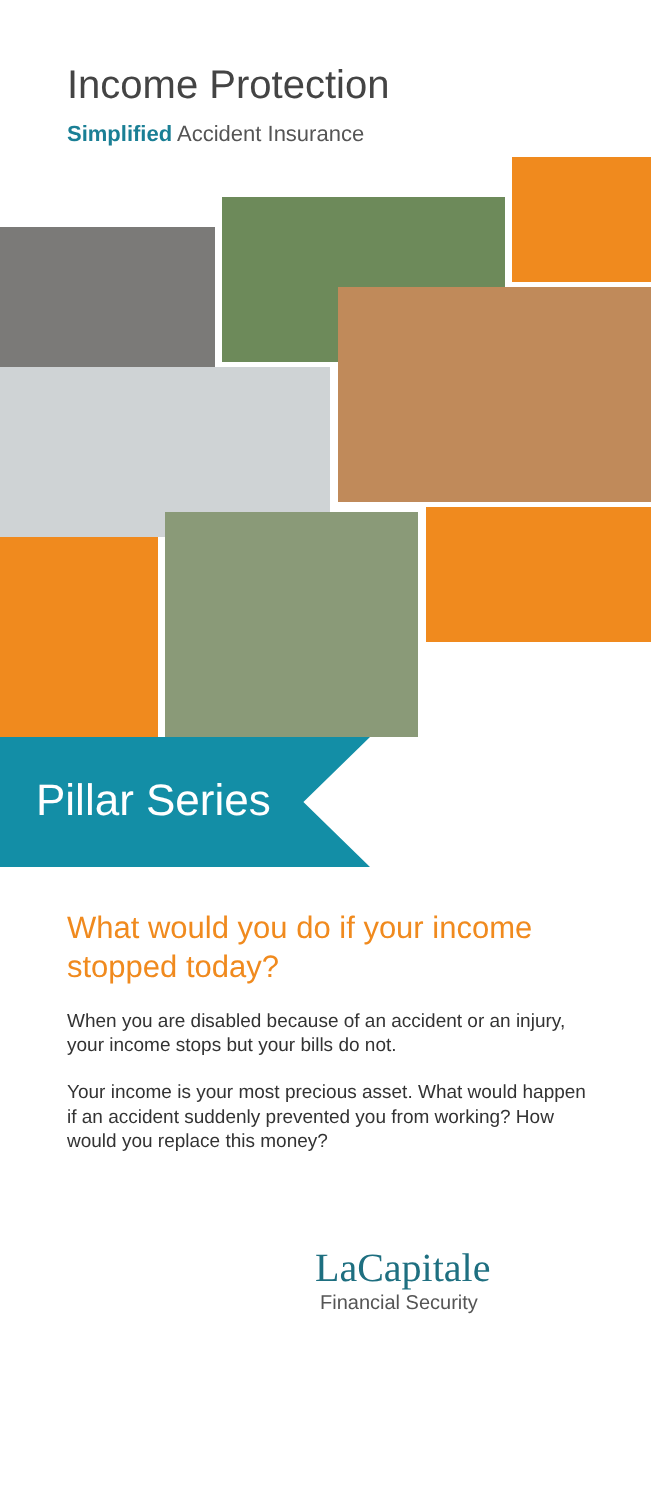Income Protection
Simplified Accident Insurance
Pillar Series
What would you do if your income stopped today?
When you are disabled because of an accident or an injury, your income stops but your bills do not.
Your income is your most precious asset. What would happen if an accident suddenly prevented you from working? How would you replace this money?
LaCapitale
Financial Security